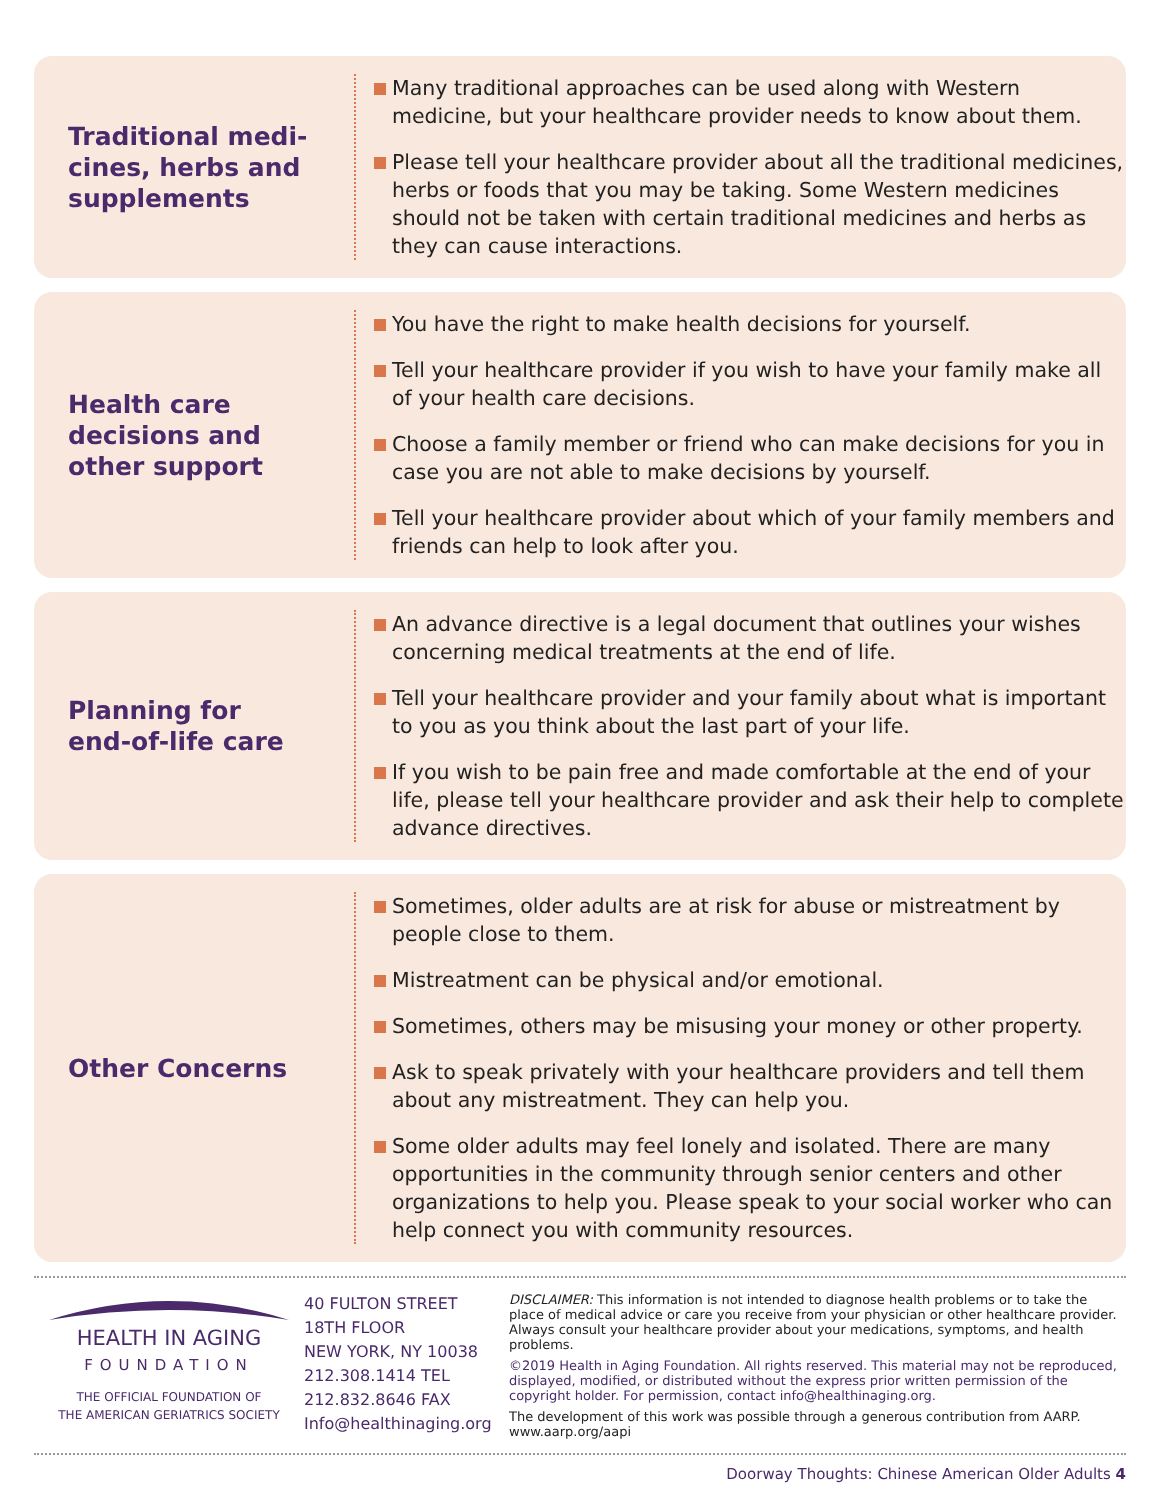Traditional medi-
cines, herbs and
supplements
Many traditional approaches can be used along with Western medicine, but your healthcare provider needs to know about them.
Please tell your healthcare provider about all the traditional medicines, herbs or foods that you may be taking. Some Western medicines should not be taken with certain traditional medicines and herbs as they can cause interactions.
Health care
decisions and
other support
You have the right to make health decisions for yourself.
Tell your healthcare provider if you wish to have your family make all of your health care decisions.
Choose a family member or friend who can make decisions for you in case you are not able to make decisions by yourself.
Tell your healthcare provider about which of your family members and friends can help to look after you.
Planning for
end-of-life care
An advance directive is a legal document that outlines your wishes concerning medical treatments at the end of life.
Tell your healthcare provider and your family about what is important to you as you think about the last part of your life.
If you wish to be pain free and made comfortable at the end of your life, please tell your healthcare provider and ask their help to complete advance directives.
Other Concerns
Sometimes, older adults are at risk for abuse or mistreatment by people close to them.
Mistreatment can be physical and/or emotional.
Sometimes, others may be misusing your money or other property.
Ask to speak privately with your healthcare providers and tell them about any mistreatment. They can help you.
Some older adults may feel lonely and isolated. There are many opportunities in the community through senior centers and other organizations to help you. Please speak to your social worker who can help connect you with community resources.
HEALTH IN AGING
FOUNDATION
THE OFFICIAL FOUNDATION OF
THE AMERICAN GERIATRICS SOCIETY
40 FULTON STREET
18TH FLOOR
NEW YORK, NY 10038
212.308.1414 TEL
212.832.8646 FAX
Info@healthinaging.org
DISCLAIMER: This information is not intended to diagnose health problems or to take the place of medical advice or care you receive from your physician or other healthcare provider. Always consult your healthcare provider about your medications, symptoms, and health problems.
©2019 Health in Aging Foundation. All rights reserved. This material may not be reproduced, displayed, modified, or distributed without the express prior written permission of the copyright holder. For permission, contact info@healthinaging.org.
The development of this work was possible through a generous contribution from AARP. www.aarp.org/aapi
Doorway Thoughts: Chinese American Older Adults 4